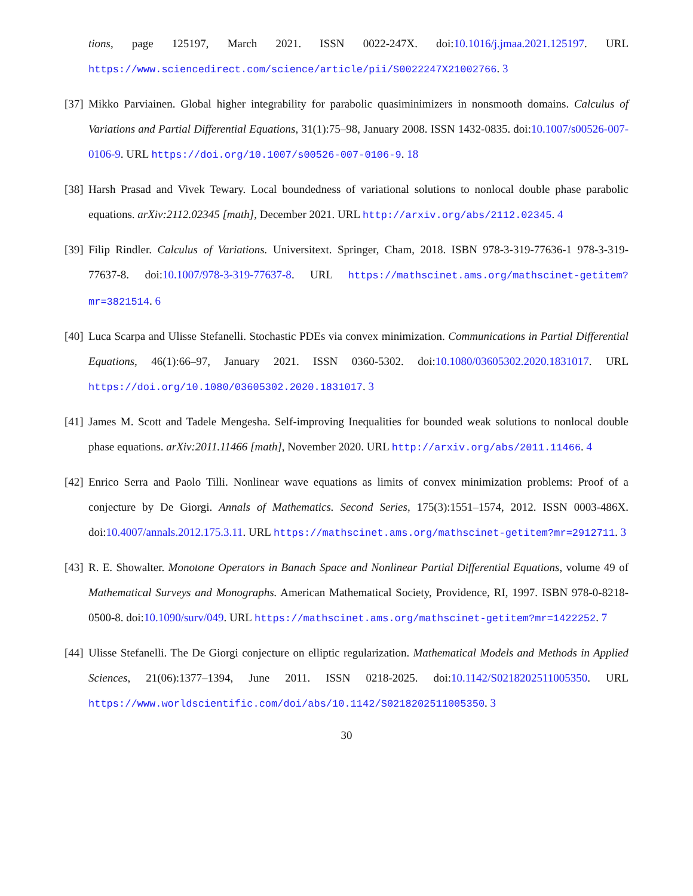tions, page 125197, March 2021. ISSN 0022-247X. doi:10.1016/j.jmaa.2021.125197. URL https://www.sciencedirect.com/science/article/pii/S0022247X21002766. 3
[37]
Mikko Parviainen. Global higher integrability for parabolic quasiminimizers in nonsmooth domains. Calculus of Variations and Partial Differential Equations, 31(1):75–98, January 2008. ISSN 1432-0835. doi:10.1007/s00526-007-0106-9. URL https://doi.org/10.1007/s00526-007-0106-9. 18
[38]
Harsh Prasad and Vivek Tewary. Local boundedness of variational solutions to nonlocal double phase parabolic equations. arXiv:2112.02345 [math], December 2021. URL http://arxiv.org/abs/2112.02345. 4
[39]
Filip Rindler. Calculus of Variations. Universitext. Springer, Cham, 2018. ISBN 978-3-319-77636-1 978-3-319-77637-8. doi:10.1007/978-3-319-77637-8. URL https://mathscinet.ams.org/mathscinet-getitem?mr=3821514. 6
[40]
Luca Scarpa and Ulisse Stefanelli. Stochastic PDEs via convex minimization. Communications in Partial Differential Equations, 46(1):66–97, January 2021. ISSN 0360-5302. doi:10.1080/03605302.2020.1831017. URL https://doi.org/10.1080/03605302.2020.1831017. 3
[41]
James M. Scott and Tadele Mengesha. Self-improving Inequalities for bounded weak solutions to nonlocal double phase equations. arXiv:2011.11466 [math], November 2020. URL http://arxiv.org/abs/2011.11466. 4
[42]
Enrico Serra and Paolo Tilli. Nonlinear wave equations as limits of convex minimization problems: Proof of a conjecture by De Giorgi. Annals of Mathematics. Second Series, 175(3):1551–1574, 2012. ISSN 0003-486X. doi:10.4007/annals.2012.175.3.11. URL https://mathscinet.ams.org/mathscinet-getitem?mr=2912711. 3
[43]
R. E. Showalter. Monotone Operators in Banach Space and Nonlinear Partial Differential Equations, volume 49 of Mathematical Surveys and Monographs. American Mathematical Society, Providence, RI, 1997. ISBN 978-0-8218-0500-8. doi:10.1090/surv/049. URL https://mathscinet.ams.org/mathscinet-getitem?mr=1422252. 7
[44]
Ulisse Stefanelli. The De Giorgi conjecture on elliptic regularization. Mathematical Models and Methods in Applied Sciences, 21(06):1377–1394, June 2011. ISSN 0218-2025. doi:10.1142/S0218202511005350. URL https://www.worldscientific.com/doi/abs/10.1142/S0218202511005350. 3
30